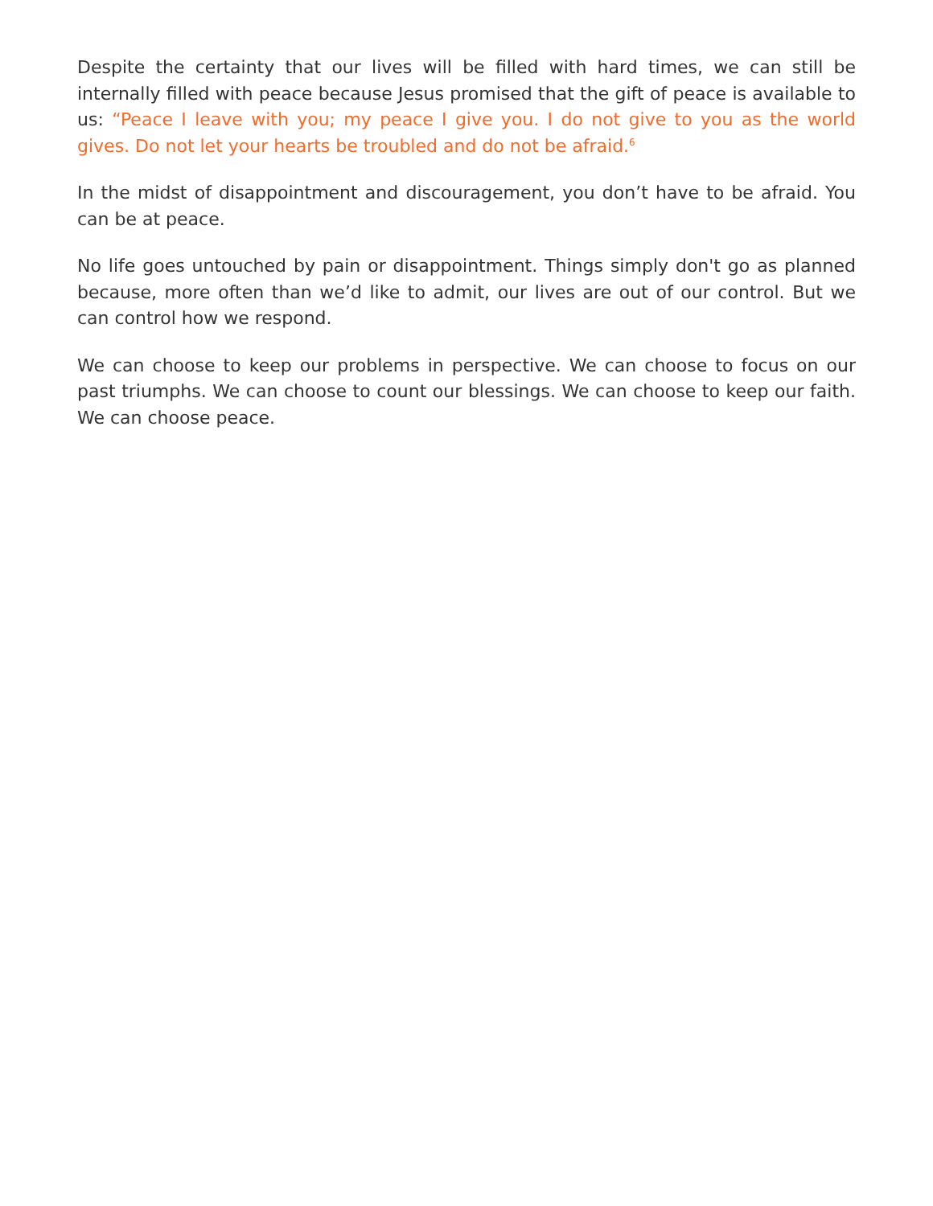Despite the certainty that our lives will be filled with hard times, we can still be internally filled with peace because Jesus promised that the gift of peace is available to us: “Peace I leave with you; my peace I give you. I do not give to you as the world gives. Do not let your hearts be troubled and do not be afraid.<sup>6</sup>
In the midst of disappointment and discouragement, you don’t have to be afraid. You can be at peace.
No life goes untouched by pain or disappointment. Things simply don't go as planned because, more often than we’d like to admit, our lives are out of our control. But we can control how we respond.
We can choose to keep our problems in perspective. We can choose to focus on our past triumphs. We can choose to count our blessings. We can choose to keep our faith. We can choose peace.